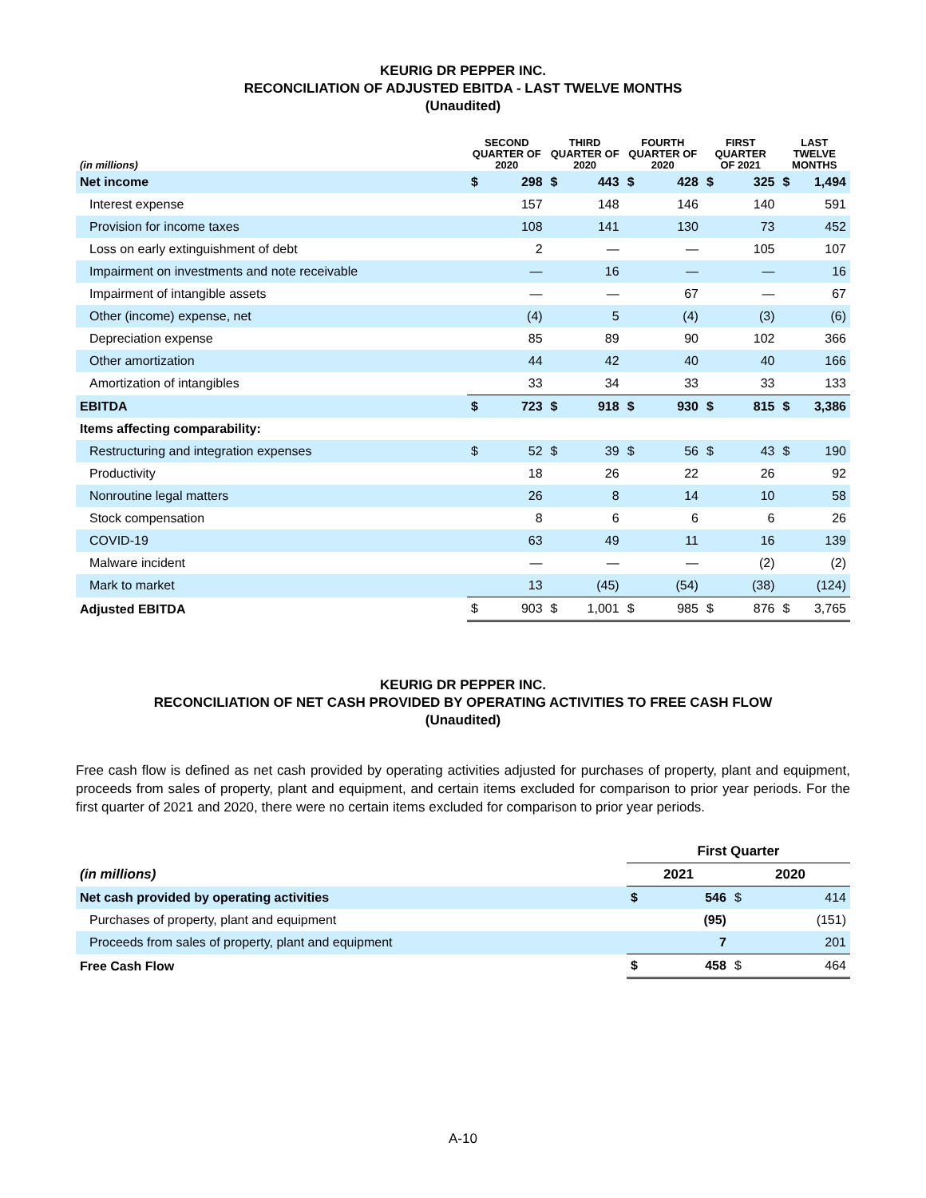KEURIG DR PEPPER INC.
RECONCILIATION OF ADJUSTED EBITDA - LAST TWELVE MONTHS
(Unaudited)
| (in millions) | SECOND QUARTER OF 2020 | | THIRD QUARTER OF 2020 | | FOURTH QUARTER OF 2020 | | FIRST QUARTER OF 2021 | | LAST TWELVE MONTHS | |
| --- | --- | --- | --- | --- | --- | --- | --- | --- | --- | --- |
| Net income | $ | 298 | $ | 443 | $ | 428 | $ | 325 | $ | 1,494 |
| Interest expense | | 157 | | 148 | | 146 | | 140 | | 591 |
| Provision for income taxes | | 108 | | 141 | | 130 | | 73 | | 452 |
| Loss on early extinguishment of debt | | 2 | | — | | — | | 105 | | 107 |
| Impairment on investments and note receivable | | — | | 16 | | — | | — | | 16 |
| Impairment of intangible assets | | — | | — | | 67 | | — | | 67 |
| Other (income) expense, net | | (4) | | 5 | | (4) | | (3) | | (6) |
| Depreciation expense | | 85 | | 89 | | 90 | | 102 | | 366 |
| Other amortization | | 44 | | 42 | | 40 | | 40 | | 166 |
| Amortization of intangibles | | 33 | | 34 | | 33 | | 33 | | 133 |
| EBITDA | $ | 723 | $ | 918 | $ | 930 | $ | 815 | $ | 3,386 |
| Items affecting comparability: | | | | | | | | | | |
| Restructuring and integration expenses | $ | 52 | $ | 39 | $ | 56 | $ | 43 | $ | 190 |
| Productivity | | 18 | | 26 | | 22 | | 26 | | 92 |
| Nonroutine legal matters | | 26 | | 8 | | 14 | | 10 | | 58 |
| Stock compensation | | 8 | | 6 | | 6 | | 6 | | 26 |
| COVID-19 | | 63 | | 49 | | 11 | | 16 | | 139 |
| Malware incident | | — | | — | | — | | (2) | | (2) |
| Mark to market | | 13 | | (45) | | (54) | | (38) | | (124) |
| Adjusted EBITDA | $ | 903 | $ | 1,001 | $ | 985 | $ | 876 | $ | 3,765 |
KEURIG DR PEPPER INC.
RECONCILIATION OF NET CASH PROVIDED BY OPERATING ACTIVITIES TO FREE CASH FLOW
(Unaudited)
Free cash flow is defined as net cash provided by operating activities adjusted for purchases of property, plant and equipment, proceeds from sales of property, plant and equipment, and certain items excluded for comparison to prior year periods. For the first quarter of 2021 and 2020, there were no certain items excluded for comparison to prior year periods.
| | First Quarter | | | |
| (in millions) | 2021 | | 2020 | |
| Net cash provided by operating activities | $ | 546 | $ | 414 |
| Purchases of property, plant and equipment | | (95) | | (151) |
| Proceeds from sales of property, plant and equipment | | 7 | | 201 |
| Free Cash Flow | $ | 458 | $ | 464 |
A-10